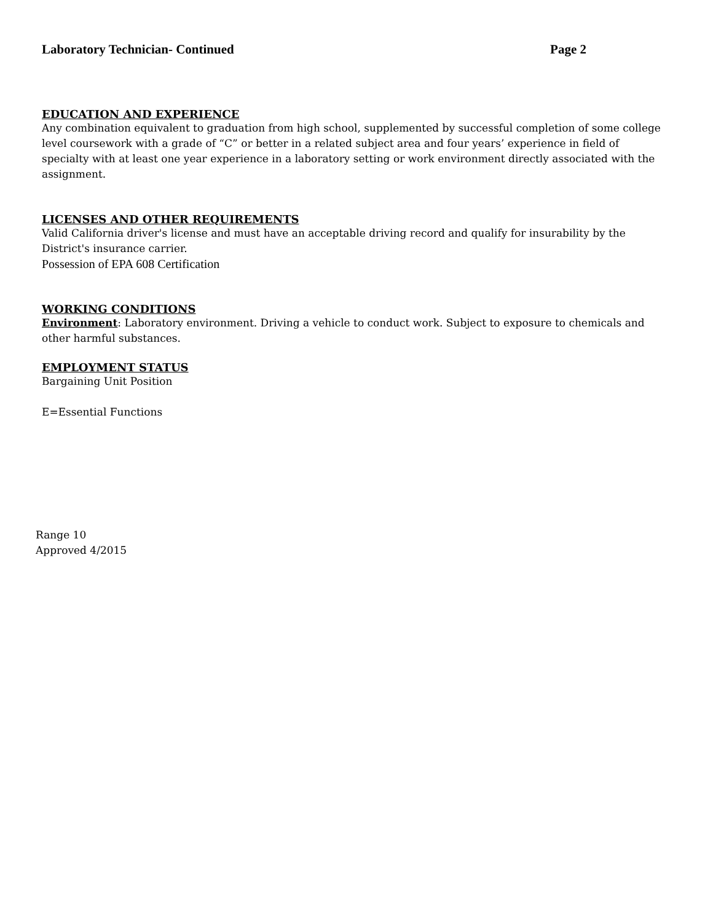Laboratory Technician- Continued Page 2
EDUCATION AND EXPERIENCE
Any combination equivalent to graduation from high school, supplemented by successful completion of some college level coursework with a grade of “C” or better in a related subject area and four years’ experience in field of specialty with at least one year experience in a laboratory setting or work environment directly associated with the assignment.
LICENSES AND OTHER REQUIREMENTS
Valid California driver's license and must have an acceptable driving record and qualify for insurability by the District's insurance carrier.
Possession of EPA 608 Certification
WORKING CONDITIONS
Environment: Laboratory environment. Driving a vehicle to conduct work. Subject to exposure to chemicals and other harmful substances.
EMPLOYMENT STATUS
Bargaining Unit Position
E=Essential Functions
Range 10
Approved 4/2015